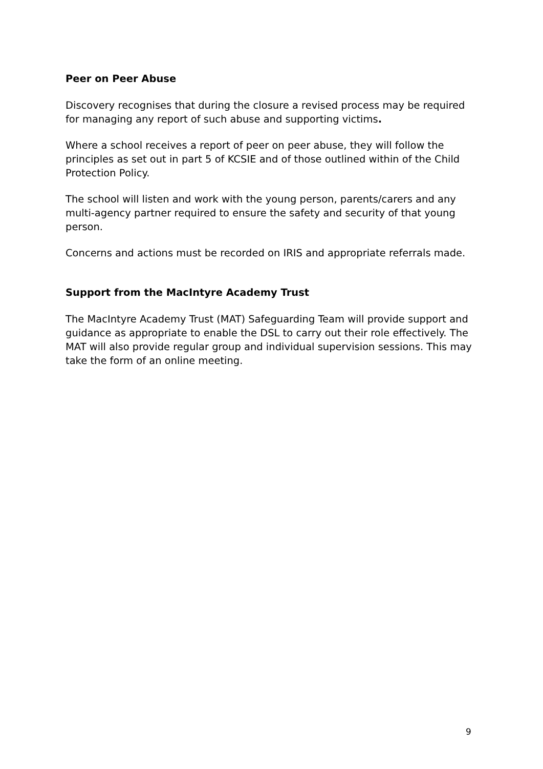Peer on Peer Abuse
Discovery recognises that during the closure a revised process may be required
for managing any report of such abuse and supporting victims.
Where a school receives a report of peer on peer abuse, they will follow the principles as set out in part 5 of KCSIE and of those outlined within of the Child Protection Policy.
The school will listen and work with the young person, parents/carers and any multi-agency partner required to ensure the safety and security of that young person.
Concerns and actions must be recorded on IRIS and appropriate referrals made.
Support from the MacIntyre Academy Trust
The MacIntyre Academy Trust (MAT) Safeguarding Team will provide support and guidance as appropriate to enable the DSL to carry out their role effectively. The MAT will also provide regular group and individual supervision sessions. This may take the form of an online meeting.
9